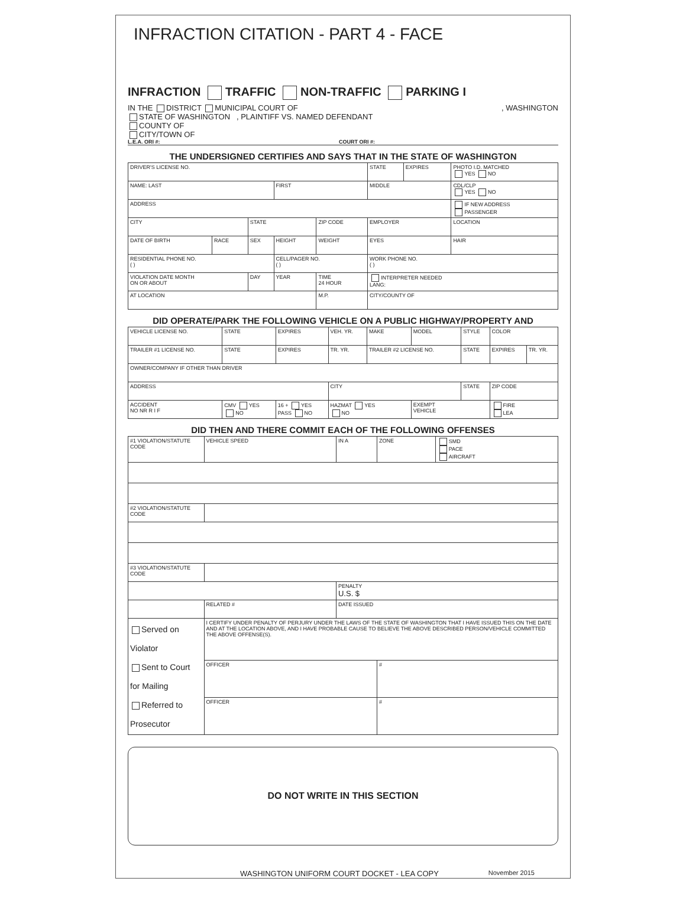INFRACTION CITATION - PART 4 - FACE
INFRACTION TRAFFIC NON-TRAFFIC PARKING I
IN THE DISTRICT MUNICIPAL COURT OF , WASHINGTON
STATE OF WASHINGTON , PLAINTIFF VS. NAMED DEFENDANT
COUNTY OF
CITY/TOWN OF
L.E.A. ORI #: COURT ORI #:
THE UNDERSIGNED CERTIFIES AND SAYS THAT IN THE STATE OF WASHINGTON
| DRIVER'S LICENSE NO. | | | | | STATE | EXPIRES | PHOTO I.D. MATCHED YES NO |
| NAME: LAST | | | FIRST | | MIDDLE | | CDL/CLP YES NO |
| ADDRESS | | | | | | | IF NEW ADDRESS PASSENGER |
| CITY | | STATE | | ZIP CODE | EMPLOYER | | LOCATION |
| DATE OF BIRTH | RACE | SEX | HEIGHT | WEIGHT | EYES | | HAIR |
| RESIDENTIAL PHONE NO. ( ) | | | CELL/PAGER NO. ( ) | | WORK PHONE NO. ( ) | | |
| VIOLATION DATE MONTH ON OR ABOUT | | DAY | YEAR | TIME 24 HOUR | INTERPRETER NEEDED LANG: | | |
| AT LOCATION | | | | M.P. | CITY/COUNTY OF | | |
DID OPERATE/PARK THE FOLLOWING VEHICLE ON A PUBLIC HIGHWAY/PROPERTY AND
| VEHICLE LICENSE NO. | STATE | EXPIRES | VEH. YR. | MAKE | MODEL | STYLE | COLOR | |
| TRAILER #1 LICENSE NO. | STATE | EXPIRES | TR. YR. | TRAILER #2 LICENSE NO. | | STATE | EXPIRES | TR. YR. |
| OWNER/COMPANY IF OTHER THAN DRIVER | | | | | | | | |
| ADDRESS | | | CITY | | | STATE | ZIP CODE | |
| ACCIDENT NO NR R I F | CMV YES NO | 16 + YES PASS NO | HAZMAT YES NO | | EXEMPT VEHICLE | | FIRE LEA | |
DID THEN AND THERE COMMIT EACH OF THE FOLLOWING OFFENSES
| #1 VIOLATION/STATUTE CODE | | VEHICLE SPEED | IN A | ZONE | SMD PACE AIRCRAFT |
| #2 VIOLATION/STATUTE CODE | | | | | |
| #3 VIOLATION/STATUTE CODE | | | | | |
| | | | PENALTY U.S. $ | | |
| | RELATED # | | DATE ISSUED | | |
| Served on Violator Sent to Court for Mailing Referred to Prosecutor | I CERTIFY UNDER PENALTY OF PERJURY UNDER THE LAWS OF THE STATE OF WASHINGTON THAT I HAVE ISSUED THIS ON THE DATE AND AT THE LOCATION ABOVE, AND I HAVE PROBABLE CAUSE TO BELIEVE THE ABOVE DESCRIBED PERSON/VEHICLE COMMITTED THE ABOVE OFFENSE(S). | | | | |
| | OFFICER | | | # | |
| | OFFICER | | | # | |
DO NOT WRITE IN THIS SECTION
WASHINGTON UNIFORM COURT DOCKET - LEA COPY November 2015